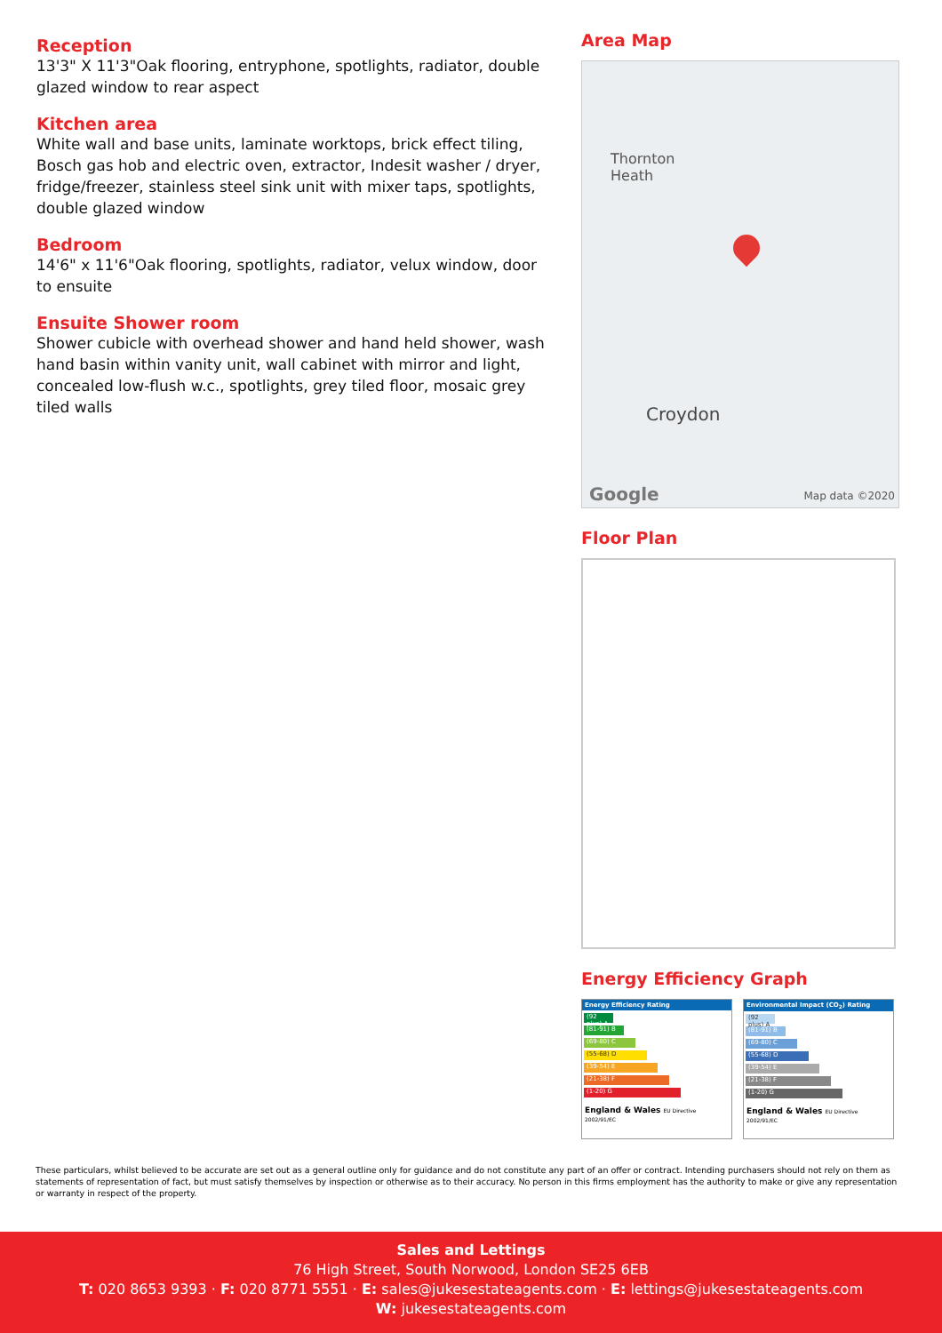Reception
13'3" X 11'3"Oak flooring, entryphone, spotlights, radiator, double glazed window to rear aspect
Kitchen area
White wall and base units, laminate worktops, brick effect tiling, Bosch gas hob and electric oven, extractor, Indesit washer / dryer, fridge/freezer, stainless steel sink unit with mixer taps, spotlights, double glazed window
Bedroom
14'6" x 11'6"Oak flooring, spotlights, radiator, velux window, door to ensuite
Ensuite Shower room
Shower cubicle with overhead shower and hand held shower, wash hand basin within vanity unit, wall cabinet with mirror and light, concealed low-flush w.c., spotlights, grey tiled floor, mosaic grey tiled walls
Area Map
Thornton
Heath
Croydon
Google Map data ©2020
Floor Plan
Energy Efficiency Graph
Energy Efficiency Rating
(92 plus) A
(81-91) B
(69-80) C
(55-68) D
(39-54) E
(21-38) F
(1-20) G
England & Wales EU Directive 2002/91/EC
Environmental Impact (CO<sub>2</sub>) Rating
(92 plus) A
(81-91) B
(69-80) C
(55-68) D
(39-54) E
(21-38) F
(1-20) G
England & Wales EU Directive 2002/91/EC
These particulars, whilst believed to be accurate are set out as a general outline only for guidance and do not constitute any part of an offer or contract. Intending purchasers should not rely on them as statements of representation of fact, but must satisfy themselves by inspection or otherwise as to their accuracy. No person in this firms employment has the authority to make or give any representation or warranty in respect of the property.
Sales and Lettings
76 High Street, South Norwood, London SE25 6EB
T: 020 8653 9393 · F: 020 8771 5551 · E: sales@jukesestateagents.com · E: lettings@jukesestateagents.com
W: jukesestateagents.com